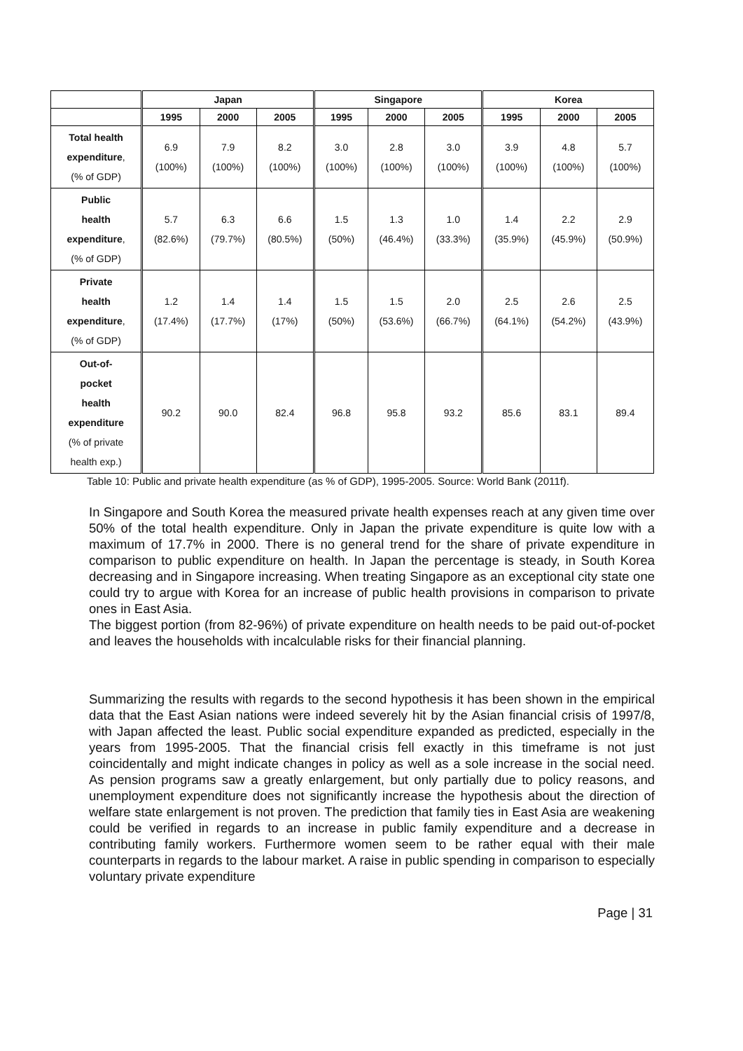| | Japan | | | Singapore | | | Korea | | |
| --- | --- | --- | --- | --- | --- | --- | --- | --- | --- |
| | 1995 | 2000 | 2005 | 1995 | 2000 | 2005 | 1995 | 2000 | 2005 |
| Total health expenditure , (% of GDP) | 6.9 (100%) | 7.9 (100%) | 8.2 (100%) | 3.0 (100%) | 2.8 (100%) | 3.0 (100%) | 3.9 (100%) | 4.8 (100%) | 5.7 (100%) |
| Public health expenditure , (% of GDP) | 5.7 (82.6%) | 6.3 (79.7%) | 6.6 (80.5%) | 1.5 (50%) | 1.3 (46.4%) | 1.0 (33.3%) | 1.4 (35.9%) | 2.2 (45.9%) | 2.9 (50.9%) |
| Private health expenditure , (% of GDP) | 1.2 (17.4%) | 1.4 (17.7%) | 1.4 (17%) | 1.5 (50%) | 1.5 (53.6%) | 2.0 (66.7%) | 2.5 (64.1%) | 2.6 (54.2%) | 2.5 (43.9%) |
| Out-of- pocket health expenditure (% of private health exp.) | 90.2 | 90.0 | 82.4 | 96.8 | 95.8 | 93.2 | 85.6 | 83.1 | 89.4 |
Table 10: Public and private health expenditure (as % of GDP), 1995-2005. Source: World Bank (2011f).
In Singapore and South Korea the measured private health expenses reach at any given time over 50% of the total health expenditure. Only in Japan the private expenditure is quite low with a maximum of 17.7% in 2000. There is no general trend for the share of private expenditure in comparison to public expenditure on health. In Japan the percentage is steady, in South Korea decreasing and in Singapore increasing. When treating Singapore as an exceptional city state one could try to argue with Korea for an increase of public health provisions in comparison to private ones in East Asia.
The biggest portion (from 82-96%) of private expenditure on health needs to be paid out-of-pocket and leaves the households with incalculable risks for their financial planning.
Summarizing the results with regards to the second hypothesis it has been shown in the empirical data that the East Asian nations were indeed severely hit by the Asian financial crisis of 1997/8, with Japan affected the least. Public social expenditure expanded as predicted, especially in the years from 1995-2005. That the financial crisis fell exactly in this timeframe is not just coincidentally and might indicate changes in policy as well as a sole increase in the social need. As pension programs saw a greatly enlargement, but only partially due to policy reasons, and unemployment expenditure does not significantly increase the hypothesis about the direction of welfare state enlargement is not proven. The prediction that family ties in East Asia are weakening could be verified in regards to an increase in public family expenditure and a decrease in contributing family workers. Furthermore women seem to be rather equal with their male counterparts in regards to the labour market. A raise in public spending in comparison to especially voluntary private expenditure
Page | 31